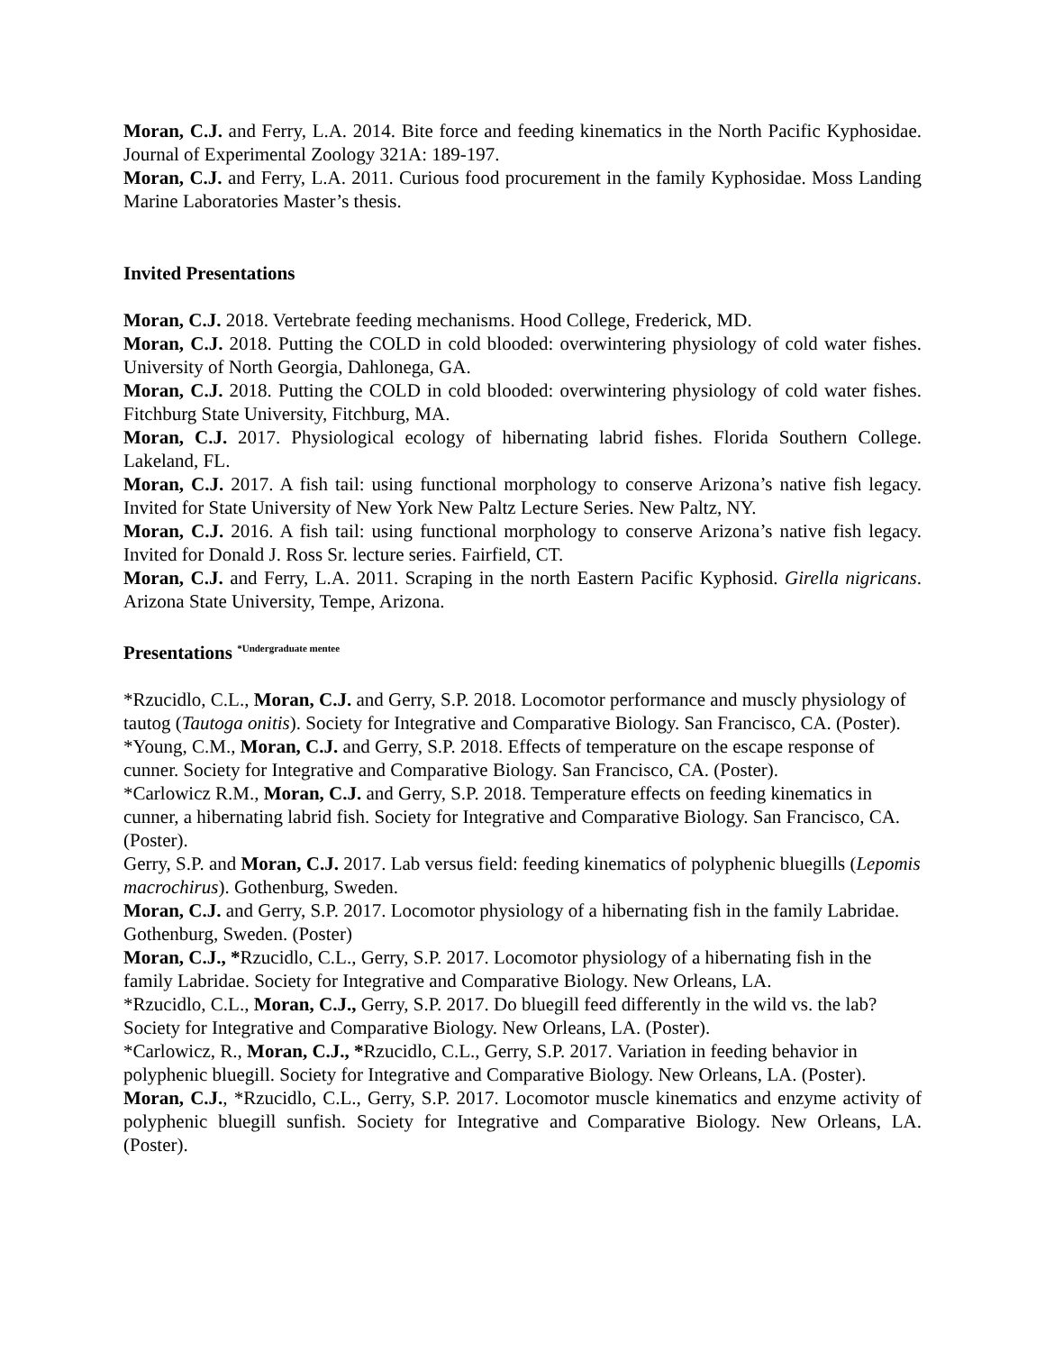Moran, C.J. and Ferry, L.A. 2014. Bite force and feeding kinematics in the North Pacific Kyphosidae. Journal of Experimental Zoology 321A: 189-197.
Moran, C.J. and Ferry, L.A. 2011. Curious food procurement in the family Kyphosidae. Moss Landing Marine Laboratories Master’s thesis.
Invited Presentations
Moran, C.J. 2018. Vertebrate feeding mechanisms. Hood College, Frederick, MD.
Moran, C.J. 2018. Putting the COLD in cold blooded: overwintering physiology of cold water fishes. University of North Georgia, Dahlonega, GA.
Moran, C.J. 2018. Putting the COLD in cold blooded: overwintering physiology of cold water fishes. Fitchburg State University, Fitchburg, MA.
Moran, C.J. 2017. Physiological ecology of hibernating labrid fishes. Florida Southern College. Lakeland, FL.
Moran, C.J. 2017. A fish tail: using functional morphology to conserve Arizona’s native fish legacy. Invited for State University of New York New Paltz Lecture Series. New Paltz, NY.
Moran, C.J. 2016. A fish tail: using functional morphology to conserve Arizona’s native fish legacy. Invited for Donald J. Ross Sr. lecture series. Fairfield, CT.
Moran, C.J. and Ferry, L.A. 2011. Scraping in the north Eastern Pacific Kyphosid. Girella nigricans. Arizona State University, Tempe, Arizona.
Presentations <sup>*Undergraduate mentee</sup>
*Rzucidlo, C.L., Moran, C.J. and Gerry, S.P. 2018. Locomotor performance and muscly physiology of tautog (Tautoga onitis). Society for Integrative and Comparative Biology. San Francisco, CA. (Poster).
*Young, C.M., Moran, C.J. and Gerry, S.P. 2018. Effects of temperature on the escape response of cunner. Society for Integrative and Comparative Biology. San Francisco, CA. (Poster).
*Carlowicz R.M., Moran, C.J. and Gerry, S.P. 2018. Temperature effects on feeding kinematics in cunner, a hibernating labrid fish. Society for Integrative and Comparative Biology. San Francisco, CA. (Poster).
Gerry, S.P. and Moran, C.J. 2017. Lab versus field: feeding kinematics of polyphenic bluegills (Lepomis macrochirus). Gothenburg, Sweden.
Moran, C.J. and Gerry, S.P. 2017. Locomotor physiology of a hibernating fish in the family Labridae. Gothenburg, Sweden. (Poster)
Moran, C.J., *Rzucidlo, C.L., Gerry, S.P. 2017. Locomotor physiology of a hibernating fish in the family Labridae. Society for Integrative and Comparative Biology. New Orleans, LA.
*Rzucidlo, C.L., Moran, C.J., Gerry, S.P. 2017. Do bluegill feed differently in the wild vs. the lab? Society for Integrative and Comparative Biology. New Orleans, LA. (Poster).
*Carlowicz, R., Moran, C.J., *Rzucidlo, C.L., Gerry, S.P. 2017. Variation in feeding behavior in polyphenic bluegill. Society for Integrative and Comparative Biology. New Orleans, LA. (Poster).
Moran, C.J., *Rzucidlo, C.L., Gerry, S.P. 2017. Locomotor muscle kinematics and enzyme activity of polyphenic bluegill sunfish. Society for Integrative and Comparative Biology. New Orleans, LA. (Poster).